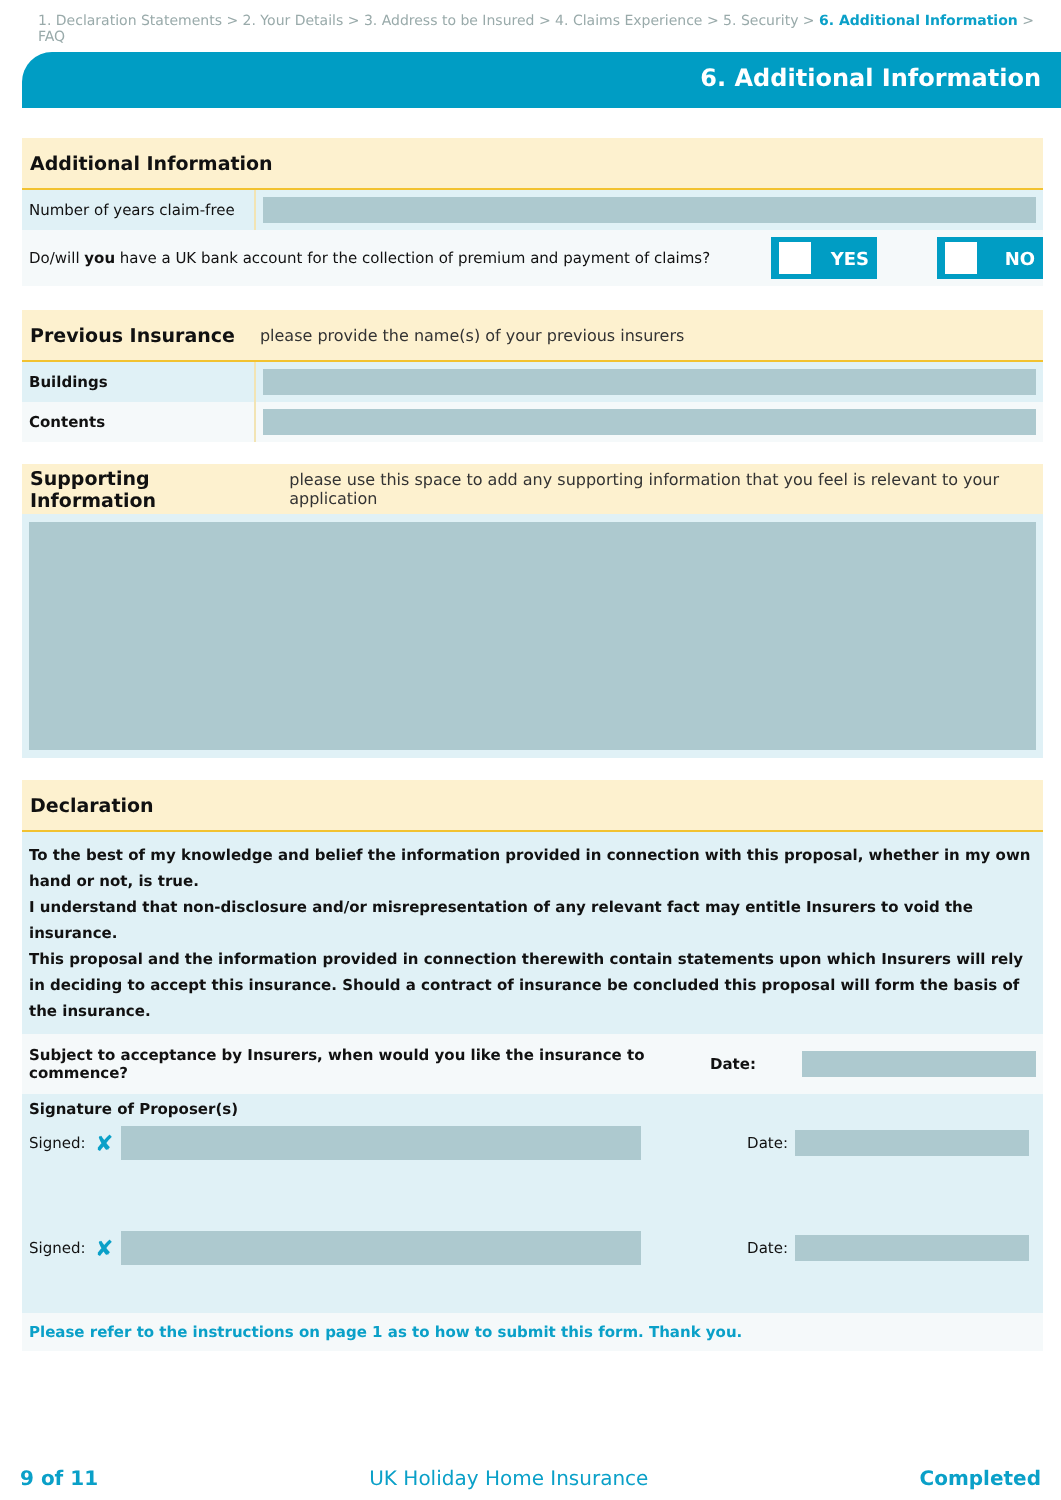1. Declaration Statements > 2. Your Details > 3. Address to be Insured > 4. Claims Experience > 5. Security > 6. Additional Information > FAQ
6. Additional Information
Additional Information
Number of years claim-free
Do/will you have a UK bank account for the collection of premium and payment of claims?
YES NO
Previous Insurance please provide the name(s) of your previous insurers
Buildings
Contents
Supporting Information please use this space to add any supporting information that you feel is relevant to your application
Declaration
To the best of my knowledge and belief the information provided in connection with this proposal, whether in my own hand or not, is true.
I understand that non-disclosure and/or misrepresentation of any relevant fact may entitle Insurers to void the insurance.
This proposal and the information provided in connection therewith contain statements upon which Insurers will rely in deciding to accept this insurance. Should a contract of insurance be concluded this proposal will form the basis of the insurance.
Subject to acceptance by Insurers, when would you like the insurance to commence?
Date:
Signature of Proposer(s)
Signed: ✘
Date:
Signed: ✘
Date:
Please refer to the instructions on page 1 as to how to submit this form. Thank you.
9 of 11 UK Holiday Home Insurance Completed